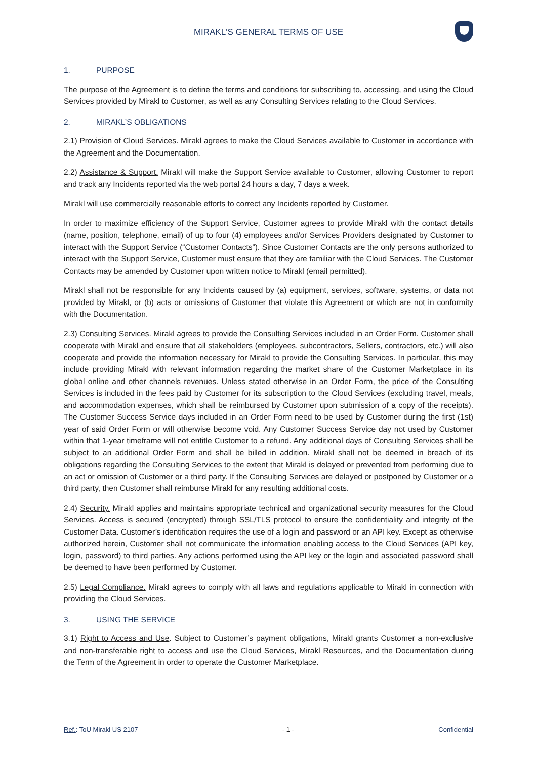MIRAKL'S GENERAL TERMS OF USE
1. PURPOSE
The purpose of the Agreement is to define the terms and conditions for subscribing to, accessing, and using the Cloud Services provided by Mirakl to Customer, as well as any Consulting Services relating to the Cloud Services.
2. MIRAKL’S OBLIGATIONS
2.1) Provision of Cloud Services. Mirakl agrees to make the Cloud Services available to Customer in accordance with the Agreement and the Documentation.
2.2) Assistance & Support. Mirakl will make the Support Service available to Customer, allowing Customer to report and track any Incidents reported via the web portal 24 hours a day, 7 days a week.
Mirakl will use commercially reasonable efforts to correct any Incidents reported by Customer.
In order to maximize efficiency of the Support Service, Customer agrees to provide Mirakl with the contact details (name, position, telephone, email) of up to four (4) employees and/or Services Providers designated by Customer to interact with the Support Service (“Customer Contacts”). Since Customer Contacts are the only persons authorized to interact with the Support Service, Customer must ensure that they are familiar with the Cloud Services. The Customer Contacts may be amended by Customer upon written notice to Mirakl (email permitted).
Mirakl shall not be responsible for any Incidents caused by (a) equipment, services, software, systems, or data not provided by Mirakl, or (b) acts or omissions of Customer that violate this Agreement or which are not in conformity with the Documentation.
2.3) Consulting Services. Mirakl agrees to provide the Consulting Services included in an Order Form. Customer shall cooperate with Mirakl and ensure that all stakeholders (employees, subcontractors, Sellers, contractors, etc.) will also cooperate and provide the information necessary for Mirakl to provide the Consulting Services. In particular, this may include providing Mirakl with relevant information regarding the market share of the Customer Marketplace in its global online and other channels revenues. Unless stated otherwise in an Order Form, the price of the Consulting Services is included in the fees paid by Customer for its subscription to the Cloud Services (excluding travel, meals, and accommodation expenses, which shall be reimbursed by Customer upon submission of a copy of the receipts). The Customer Success Service days included in an Order Form need to be used by Customer during the first (1st) year of said Order Form or will otherwise become void. Any Customer Success Service day not used by Customer within that 1-year timeframe will not entitle Customer to a refund. Any additional days of Consulting Services shall be subject to an additional Order Form and shall be billed in addition. Mirakl shall not be deemed in breach of its obligations regarding the Consulting Services to the extent that Mirakl is delayed or prevented from performing due to an act or omission of Customer or a third party. If the Consulting Services are delayed or postponed by Customer or a third party, then Customer shall reimburse Mirakl for any resulting additional costs.
2.4) Security. Mirakl applies and maintains appropriate technical and organizational security measures for the Cloud Services. Access is secured (encrypted) through SSL/TLS protocol to ensure the confidentiality and integrity of the Customer Data. Customer’s identification requires the use of a login and password or an API key. Except as otherwise authorized herein, Customer shall not communicate the information enabling access to the Cloud Services (API key, login, password) to third parties. Any actions performed using the API key or the login and associated password shall be deemed to have been performed by Customer.
2.5) Legal Compliance. Mirakl agrees to comply with all laws and regulations applicable to Mirakl in connection with providing the Cloud Services.
3. USING THE SERVICE
3.1) Right to Access and Use. Subject to Customer’s payment obligations, Mirakl grants Customer a non-exclusive and non-transferable right to access and use the Cloud Services, Mirakl Resources, and the Documentation during the Term of the Agreement in order to operate the Customer Marketplace.
Ref.: ToU Mirakl US 2107 - 1 - Confidential